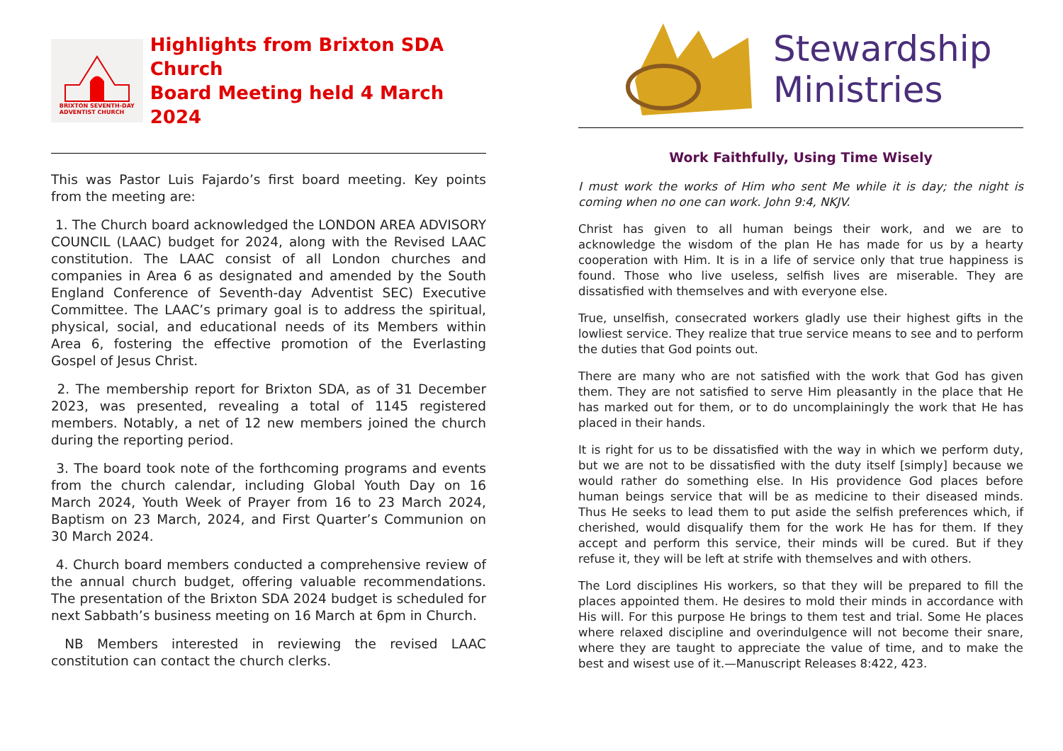BRIXTON SEVENTH-DAY
ADVENTIST CHURCH
Highlights from Brixton SDA Church
Board Meeting held 4 March 2024
This was Pastor Luis Fajardo’s first board meeting. Key points from the meeting are:
1. The Church board acknowledged the LONDON AREA ADVISORY COUNCIL (LAAC) budget for 2024, along with the Revised LAAC constitution. The LAAC consist of all London churches and companies in Area 6 as designated and amended by the South England Conference of Seventh-day Adventist SEC) Executive Committee. The LAAC’s primary goal is to address the spiritual, physical, social, and educational needs of its Members within Area 6, fostering the effective promotion of the Everlasting Gospel of Jesus Christ.
2. The membership report for Brixton SDA, as of 31 December 2023, was presented, revealing a total of 1145 registered members. Notably, a net of 12 new members joined the church during the reporting period.
3. The board took note of the forthcoming programs and events from the church calendar, including Global Youth Day on 16 March 2024, Youth Week of Prayer from 16 to 23 March 2024, Baptism on 23 March, 2024, and First Quarter’s Communion on 30 March 2024.
4. Church board members conducted a comprehensive review of the annual church budget, offering valuable recommendations. The presentation of the Brixton SDA 2024 budget is scheduled for next Sabbath’s business meeting on 16 March at 6pm in Church.
NB Members interested in reviewing the revised LAAC constitution can contact the church clerks.
Stewardship
Ministries
Work Faithfully, Using Time Wisely
I must work the works of Him who sent Me while it is day; the night is coming when no one can work. John 9:4, NKJV.
Christ has given to all human beings their work, and we are to acknowledge the wisdom of the plan He has made for us by a hearty cooperation with Him. It is in a life of service only that true happiness is found. Those who live useless, selfish lives are miserable. They are dissatisfied with themselves and with everyone else.
True, unselfish, consecrated workers gladly use their highest gifts in the lowliest service. They realize that true service means to see and to perform the duties that God points out.
There are many who are not satisfied with the work that God has given them. They are not satisfied to serve Him pleasantly in the place that He has marked out for them, or to do uncomplainingly the work that He has placed in their hands.
It is right for us to be dissatisfied with the way in which we perform duty, but we are not to be dissatisfied with the duty itself [simply] because we would rather do something else. In His providence God places before human beings service that will be as medicine to their diseased minds. Thus He seeks to lead them to put aside the selfish preferences which, if cherished, would disqualify them for the work He has for them. If they accept and perform this service, their minds will be cured. But if they refuse it, they will be left at strife with themselves and with others.
The Lord disciplines His workers, so that they will be prepared to fill the places appointed them. He desires to mold their minds in accordance with His will. For this purpose He brings to them test and trial. Some He places where relaxed discipline and overindulgence will not become their snare, where they are taught to appreciate the value of time, and to make the best and wisest use of it.—Manuscript Releases 8:422, 423.